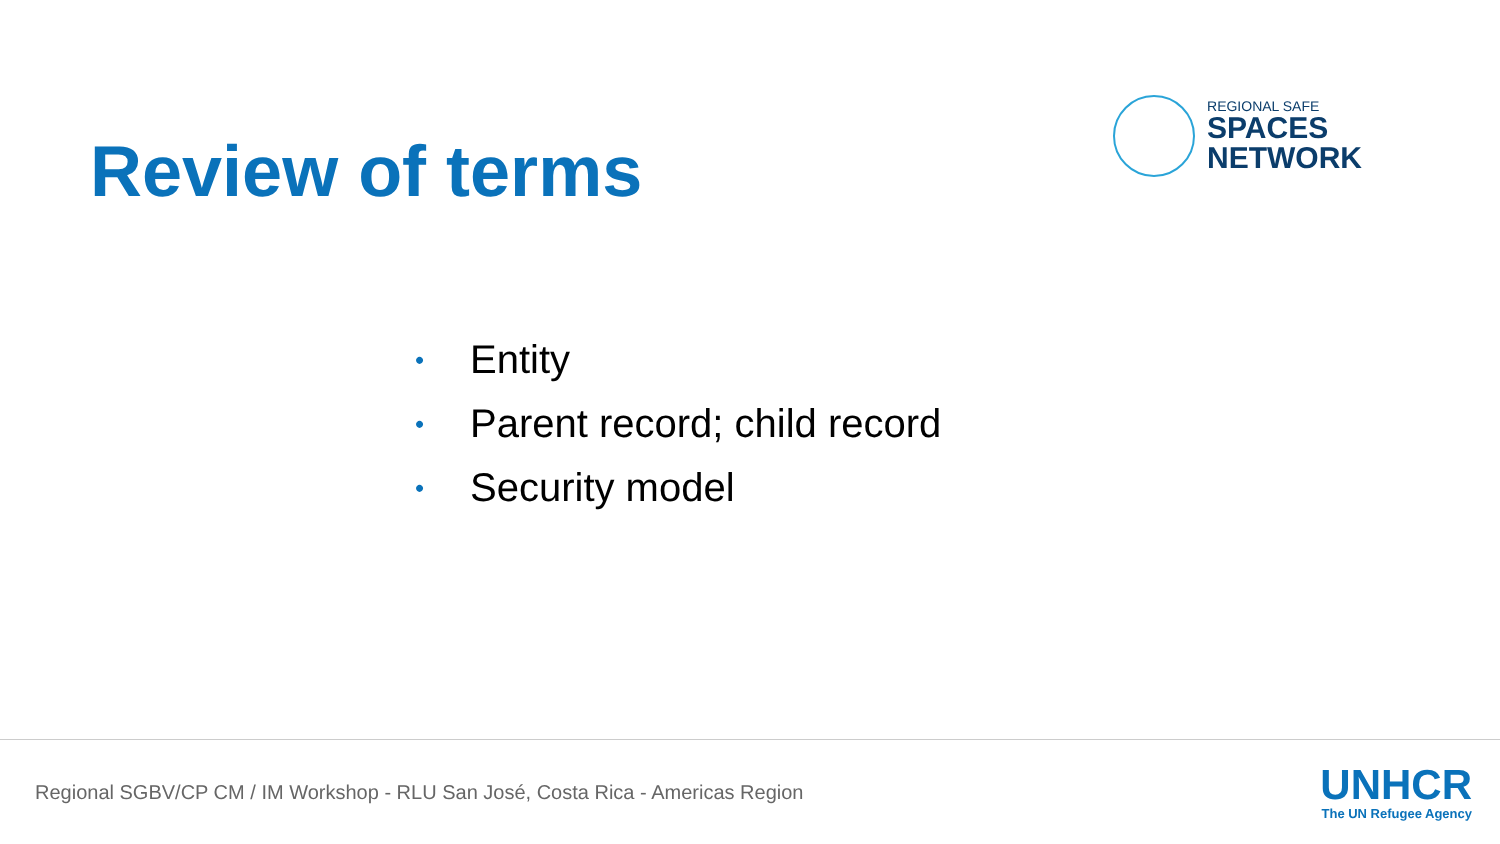Review of terms
REGIONAL SAFE
SPACES
NETWORK
• Entity
• Parent record; child record
• Security model
Regional SGBV/CP CM / IM Workshop - RLU San José, Costa Rica - Americas Region
UNHCR
The UN Refugee Agency